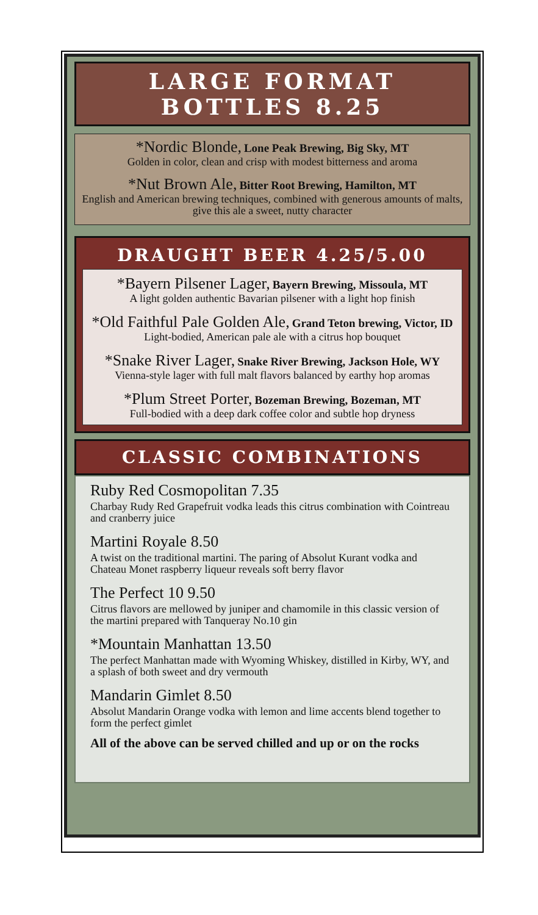LARGE FORMAT
BOTTLES 8.25
*Nordic Blonde, Lone Peak Brewing, Big Sky, MT
Golden in color, clean and crisp with modest bitterness and aroma
*Nut Brown Ale, Bitter Root Brewing, Hamilton, MT
English and American brewing techniques, combined with generous amounts of malts, give this ale a sweet, nutty character
DRAUGHT BEER 4.25/5.00
*Bayern Pilsener Lager, Bayern Brewing, Missoula, MT
A light golden authentic Bavarian pilsener with a light hop finish
*Old Faithful Pale Golden Ale, Grand Teton brewing, Victor, ID
Light-bodied, American pale ale with a citrus hop bouquet
*Snake River Lager, Snake River Brewing, Jackson Hole, WY
Vienna-style lager with full malt flavors balanced by earthy hop aromas
*Plum Street Porter, Bozeman Brewing, Bozeman, MT
Full-bodied with a deep dark coffee color and subtle hop dryness
CLASSIC COMBINATIONS
Ruby Red Cosmopolitan 7.35
Charbay Rudy Red Grapefruit vodka leads this citrus combination with Cointreau and cranberry juice
Martini Royale 8.50
A twist on the traditional martini. The paring of Absolut Kurant vodka and Chateau Monet raspberry liqueur reveals soft berry flavor
The Perfect 10 9.50
Citrus flavors are mellowed by juniper and chamomile in this classic version of the martini prepared with Tanqueray No.10 gin
*Mountain Manhattan 13.50
The perfect Manhattan made with Wyoming Whiskey, distilled in Kirby, WY, and a splash of both sweet and dry vermouth
Mandarin Gimlet 8.50
Absolut Mandarin Orange vodka with lemon and lime accents blend together to form the perfect gimlet
All of the above can be served chilled and up or on the rocks